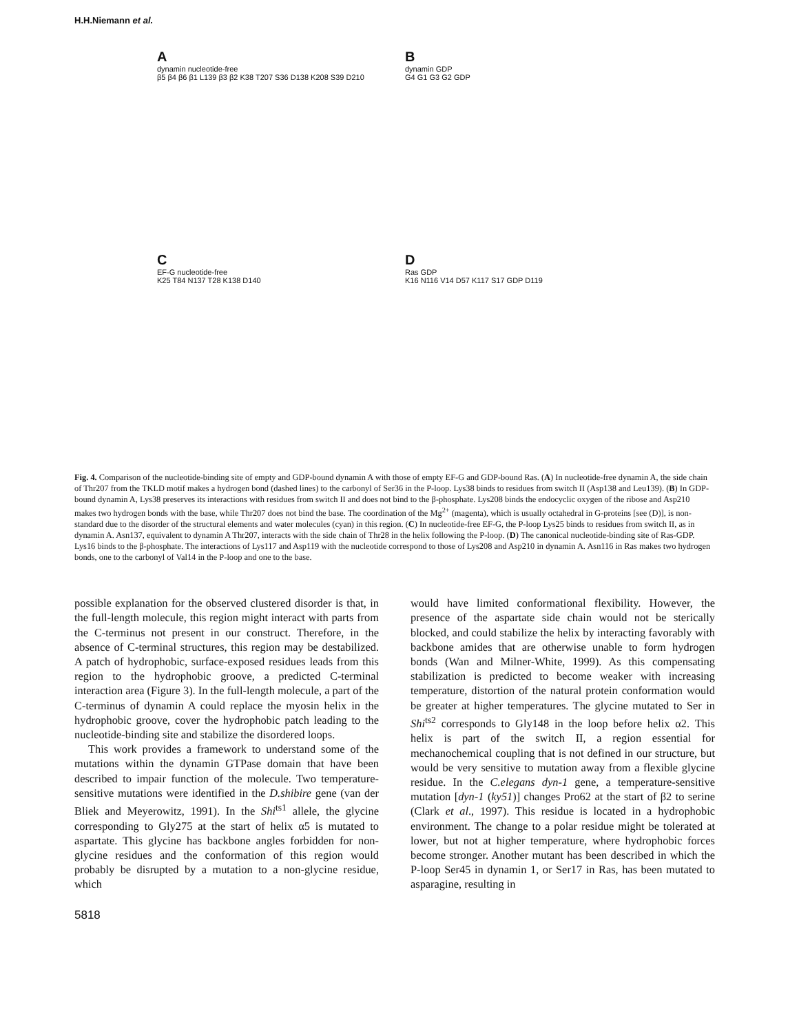H.H.Niemann et al.
Adynamin nucleotide-free
β5 β4 β6 β1 L139 β3 β2 K38 T207 S36 D138 K208 S39 D210
Bdynamin GDP
G4 G1 G3 G2 GDP
C
EF-G nucleotide-free
K25 T84 N137 T28 K138 D140
D
Ras GDP
K16 N116 V14 D57 K117 S17 GDP D119
Fig. 4. Comparison of the nucleotide-binding site of empty and GDP-bound dynamin A with those of empty EF-G and GDP-bound Ras. (A) In nucleotide-free dynamin A, the side chain of Thr207 from the TKLD motif makes a hydrogen bond (dashed lines) to the carbonyl of Ser36 in the P-loop. Lys38 binds to residues from switch II (Asp138 and Leu139). (B) In GDP-bound dynamin A, Lys38 preserves its interactions with residues from switch II and does not bind to the β-phosphate. Lys208 binds the endocyclic oxygen of the ribose and Asp210 makes two hydrogen bonds with the base, while Thr207 does not bind the base. The coordination of the Mg<sup>2+</sup> (magenta), which is usually octahedral in G-proteins [see (D)], is non-standard due to the disorder of the structural elements and water molecules (cyan) in this region. (C) In nucleotide-free EF-G, the P-loop Lys25 binds to residues from switch II, as in dynamin A. Asn137, equivalent to dynamin A Thr207, interacts with the side chain of Thr28 in the helix following the P-loop. (D) The canonical nucleotide-binding site of Ras-GDP. Lys16 binds to the β-phosphate. The interactions of Lys117 and Asp119 with the nucleotide correspond to those of Lys208 and Asp210 in dynamin A. Asn116 in Ras makes two hydrogen bonds, one to the carbonyl of Val14 in the P-loop and one to the base.
possible explanation for the observed clustered disorder is that, in the full-length molecule, this region might interact with parts from the C-terminus not present in our construct. Therefore, in the absence of C-terminal structures, this region may be destabilized. A patch of hydrophobic, surface-exposed residues leads from this region to the hydrophobic groove, a predicted C-terminal interaction area (Figure 3). In the full-length molecule, a part of the C-terminus of dynamin A could replace the myosin helix in the hydrophobic groove, cover the hydrophobic patch leading to the nucleotide-binding site and stabilize the disordered loops.
This work provides a framework to understand some of the mutations within the dynamin GTPase domain that have been described to impair function of the molecule. Two temperature-sensitive mutations were identified in the D.shibire gene (van der Bliek and Meyerowitz, 1991). In the Shi<sup>ts1</sup> allele, the glycine corresponding to Gly275 at the start of helix α5 is mutated to aspartate. This glycine has backbone angles forbidden for non-glycine residues and the conformation of this region would probably be disrupted by a mutation to a non-glycine residue, which
would have limited conformational flexibility. However, the presence of the aspartate side chain would not be sterically blocked, and could stabilize the helix by interacting favorably with backbone amides that are otherwise unable to form hydrogen bonds (Wan and Milner-White, 1999). As this compensating stabilization is predicted to become weaker with increasing temperature, distortion of the natural protein conformation would be greater at higher temperatures. The glycine mutated to Ser in Shi<sup>ts2</sup> corresponds to Gly148 in the loop before helix α2. This helix is part of the switch II, a region essential for mechanochemical coupling that is not defined in our structure, but would be very sensitive to mutation away from a flexible glycine residue. In the C.elegans dyn-1 gene, a temperature-sensitive mutation [dyn-1 (ky51)] changes Pro62 at the start of β2 to serine (Clark et al., 1997). This residue is located in a hydrophobic environment. The change to a polar residue might be tolerated at lower, but not at higher temperature, where hydrophobic forces become stronger. Another mutant has been described in which the P-loop Ser45 in dynamin 1, or Ser17 in Ras, has been mutated to asparagine, resulting in
5818